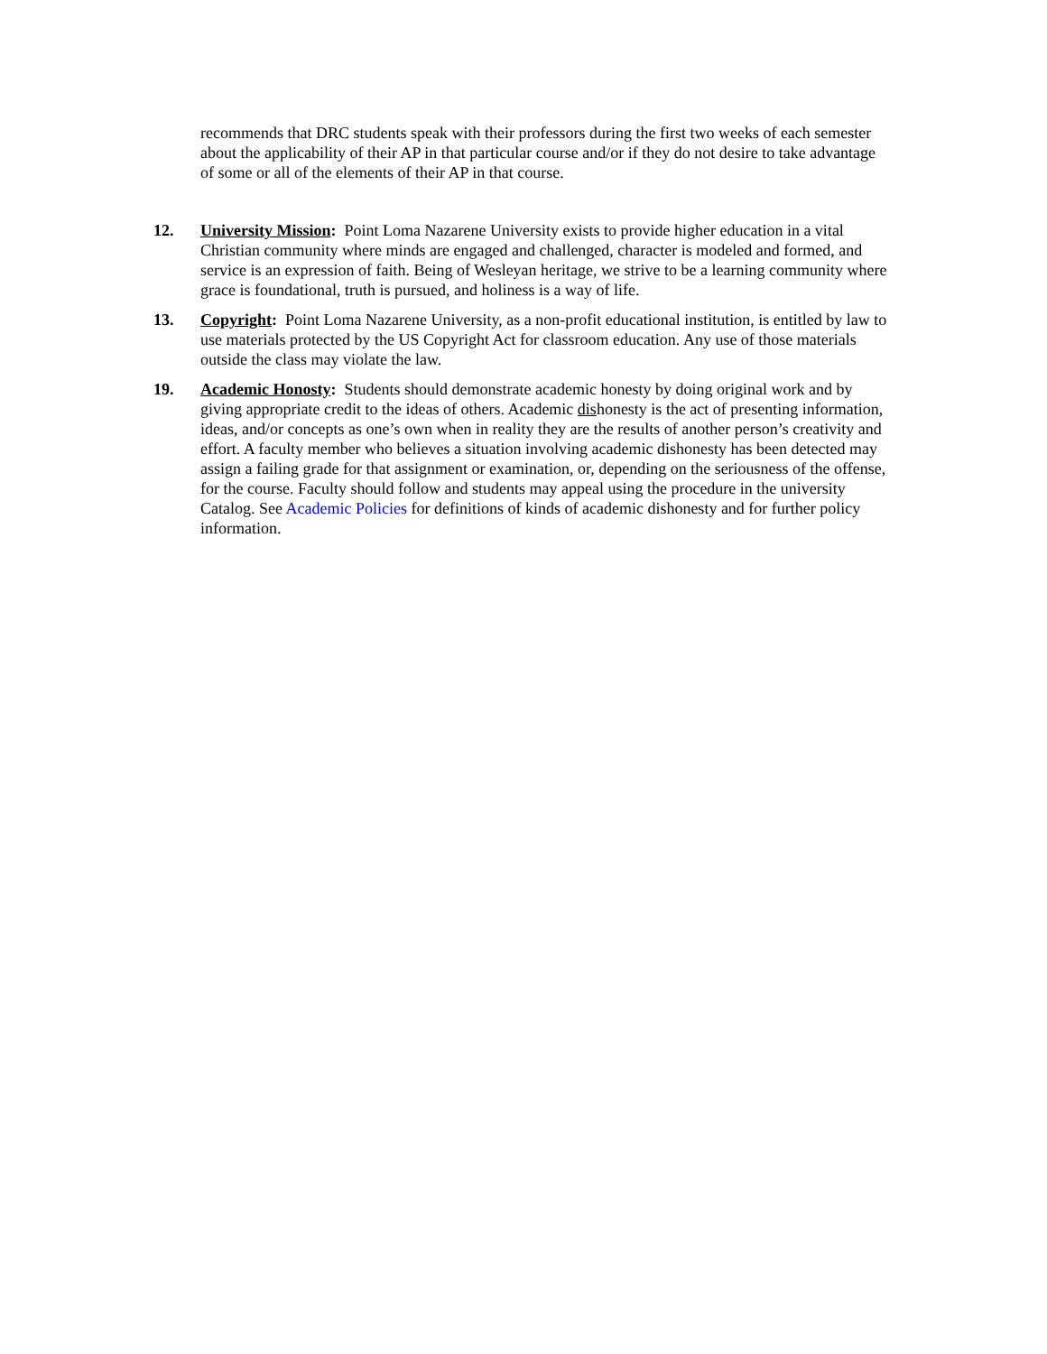recommends that DRC students speak with their professors during the first two weeks of each semester about the applicability of their AP in that particular course and/or if they do not desire to take advantage of some or all of the elements of their AP in that course.
12. University Mission: Point Loma Nazarene University exists to provide higher education in a vital Christian community where minds are engaged and challenged, character is modeled and formed, and service is an expression of faith. Being of Wesleyan heritage, we strive to be a learning community where grace is foundational, truth is pursued, and holiness is a way of life.
13. Copyright: Point Loma Nazarene University, as a non-profit educational institution, is entitled by law to use materials protected by the US Copyright Act for classroom education. Any use of those materials outside the class may violate the law.
19. Academic Honosty: Students should demonstrate academic honesty by doing original work and by giving appropriate credit to the ideas of others. Academic dishonesty is the act of presenting information, ideas, and/or concepts as one’s own when in reality they are the results of another person’s creativity and effort. A faculty member who believes a situation involving academic dishonesty has been detected may assign a failing grade for that assignment or examination, or, depending on the seriousness of the offense, for the course. Faculty should follow and students may appeal using the procedure in the university Catalog. See Academic Policies for definitions of kinds of academic dishonesty and for further policy information.